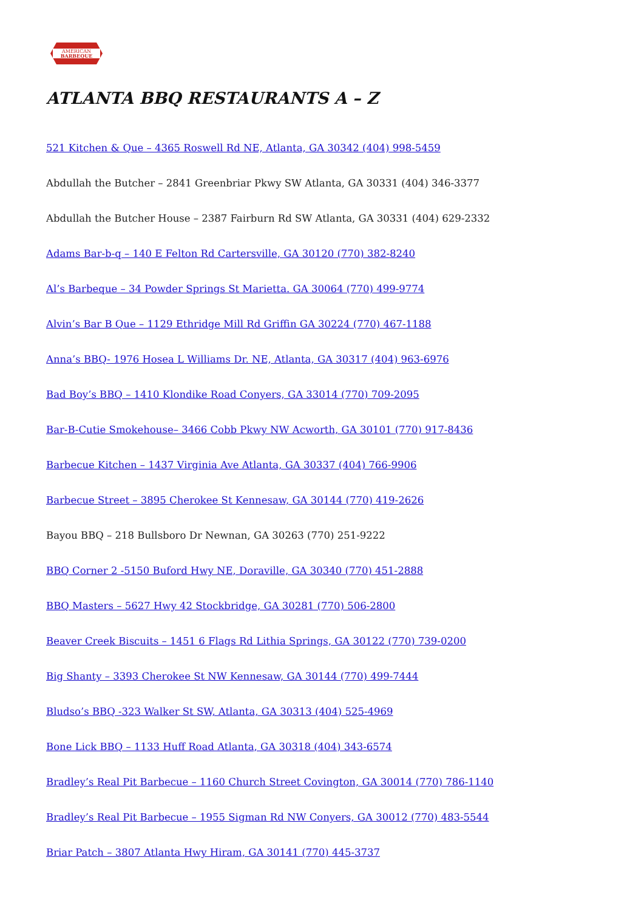AMERICAN
BARBEQUE
ATLANTA BBQ RESTAURANTS A – Z
521 Kitchen & Que – 4365 Roswell Rd NE, Atlanta, GA 30342 (404) 998-5459
Abdullah the Butcher – 2841 Greenbriar Pkwy SW Atlanta, GA 30331 (404) 346-3377
Abdullah the Butcher House – 2387 Fairburn Rd SW Atlanta, GA 30331 (404) 629-2332
Adams Bar-b-q – 140 E Felton Rd Cartersville, GA 30120 (770) 382-8240
Al’s Barbeque – 34 Powder Springs St Marietta. GA 30064 (770) 499-9774
Alvin’s Bar B Que – 1129 Ethridge Mill Rd Griffin GA 30224 (770) 467-1188
Anna’s BBQ- 1976 Hosea L Williams Dr. NE, Atlanta, GA 30317 (404) 963-6976
Bad Boy’s BBQ – 1410 Klondike Road Conyers, GA 33014 (770) 709-2095
Bar-B-Cutie Smokehouse– 3466 Cobb Pkwy NW Acworth, GA 30101 (770) 917-8436
Barbecue Kitchen – 1437 Virginia Ave Atlanta, GA 30337 (404) 766-9906
Barbecue Street – 3895 Cherokee St Kennesaw, GA 30144 (770) 419-2626
Bayou BBQ – 218 Bullsboro Dr Newnan, GA 30263 (770) 251-9222
BBQ Corner 2 -5150 Buford Hwy NE, Doraville, GA 30340 (770) 451-2888
BBQ Masters – 5627 Hwy 42 Stockbridge, GA 30281 (770) 506-2800
Beaver Creek Biscuits – 1451 6 Flags Rd Lithia Springs, GA 30122 (770) 739-0200
Big Shanty – 3393 Cherokee St NW Kennesaw, GA 30144 (770) 499-7444
Bludso’s BBQ -323 Walker St SW, Atlanta, GA 30313 (404) 525-4969
Bone Lick BBQ – 1133 Huff Road Atlanta, GA 30318 (404) 343-6574
Bradley’s Real Pit Barbecue – 1160 Church Street Covington, GA 30014 (770) 786-1140
Bradley’s Real Pit Barbecue – 1955 Sigman Rd NW Conyers, GA 30012 (770) 483-5544
Briar Patch – 3807 Atlanta Hwy Hiram, GA 30141 (770) 445-3737